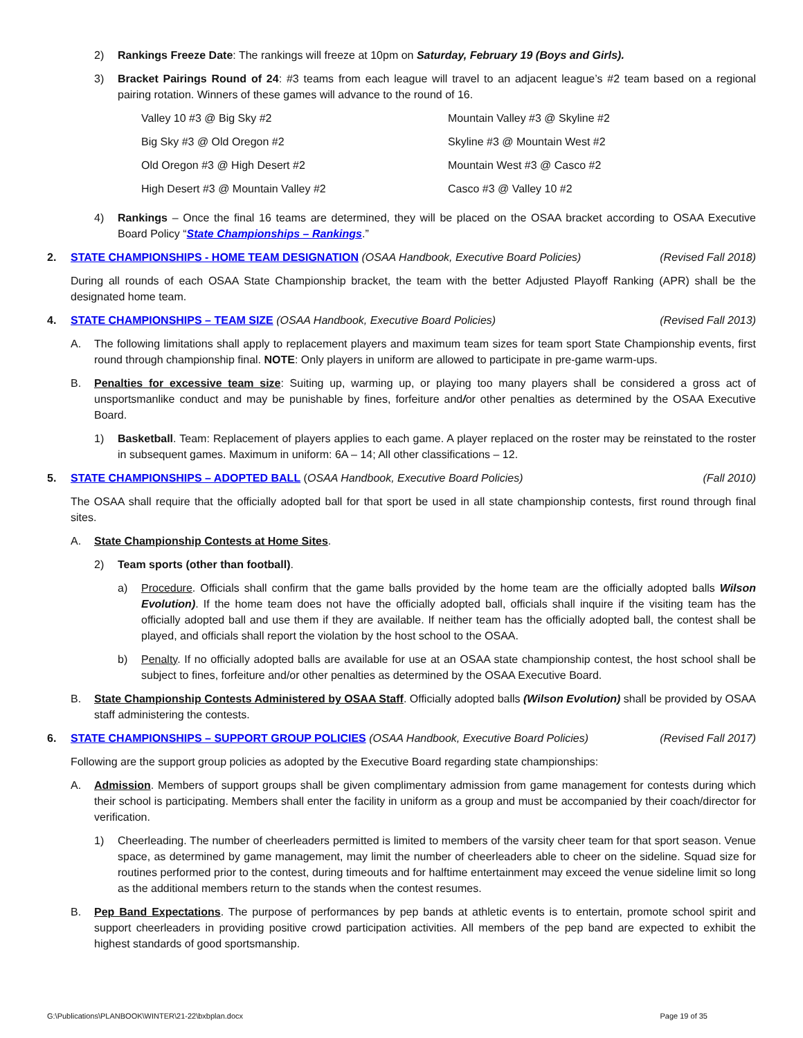2) Rankings Freeze Date: The rankings will freeze at 10pm on Saturday, February 19 (Boys and Girls).
3) Bracket Pairings Round of 24: #3 teams from each league will travel to an adjacent league’s #2 team based on a regional pairing rotation. Winners of these games will advance to the round of 16.
| Valley 10 #3 @ Big Sky #2 | Mountain Valley #3 @ Skyline #2 |
| Big Sky #3 @ Old Oregon #2 | Skyline #3 @ Mountain West #2 |
| Old Oregon #3 @ High Desert #2 | Mountain West #3 @ Casco #2 |
| High Desert #3 @ Mountain Valley #2 | Casco #3 @ Valley 10 #2 |
4) Rankings – Once the final 16 teams are determined, they will be placed on the OSAA bracket according to OSAA Executive Board Policy “State Championships – Rankings.”
2. STATE CHAMPIONSHIPS - HOME TEAM DESIGNATION (OSAA Handbook, Executive Board Policies) (Revised Fall 2018)
During all rounds of each OSAA State Championship bracket, the team with the better Adjusted Playoff Ranking (APR) shall be the designated home team.
4. STATE CHAMPIONSHIPS – TEAM SIZE (OSAA Handbook, Executive Board Policies) (Revised Fall 2013)
A. The following limitations shall apply to replacement players and maximum team sizes for team sport State Championship events, first round through championship final. NOTE: Only players in uniform are allowed to participate in pre-game warm-ups.
B. Penalties for excessive team size: Suiting up, warming up, or playing too many players shall be considered a gross act of unsportsmanlike conduct and may be punishable by fines, forfeiture and/or other penalties as determined by the OSAA Executive Board.
1) Basketball. Team: Replacement of players applies to each game. A player replaced on the roster may be reinstated to the roster in subsequent games. Maximum in uniform: 6A – 14; All other classifications – 12.
5. STATE CHAMPIONSHIPS – ADOPTED BALL (OSAA Handbook, Executive Board Policies) (Fall 2010)
The OSAA shall require that the officially adopted ball for that sport be used in all state championship contests, first round through final sites.
A. State Championship Contests at Home Sites.
2) Team sports (other than football).
a) Procedure. Officials shall confirm that the game balls provided by the home team are the officially adopted balls Wilson Evolution). If the home team does not have the officially adopted ball, officials shall inquire if the visiting team has the officially adopted ball and use them if they are available. If neither team has the officially adopted ball, the contest shall be played, and officials shall report the violation by the host school to the OSAA.
b) Penalty. If no officially adopted balls are available for use at an OSAA state championship contest, the host school shall be subject to fines, forfeiture and/or other penalties as determined by the OSAA Executive Board.
B. State Championship Contests Administered by OSAA Staff. Officially adopted balls (Wilson Evolution) shall be provided by OSAA staff administering the contests.
6. STATE CHAMPIONSHIPS – SUPPORT GROUP POLICIES (OSAA Handbook, Executive Board Policies) (Revised Fall 2017)
Following are the support group policies as adopted by the Executive Board regarding state championships:
A. Admission. Members of support groups shall be given complimentary admission from game management for contests during which their school is participating. Members shall enter the facility in uniform as a group and must be accompanied by their coach/director for verification.
1) Cheerleading. The number of cheerleaders permitted is limited to members of the varsity cheer team for that sport season. Venue space, as determined by game management, may limit the number of cheerleaders able to cheer on the sideline. Squad size for routines performed prior to the contest, during timeouts and for halftime entertainment may exceed the venue sideline limit so long as the additional members return to the stands when the contest resumes.
B. Pep Band Expectations. The purpose of performances by pep bands at athletic events is to entertain, promote school spirit and support cheerleaders in providing positive crowd participation activities. All members of the pep band are expected to exhibit the highest standards of good sportsmanship.
G:\Publications\PLANBOOK\WINTER\21-22\bxbplan.docx Page 19 of 35